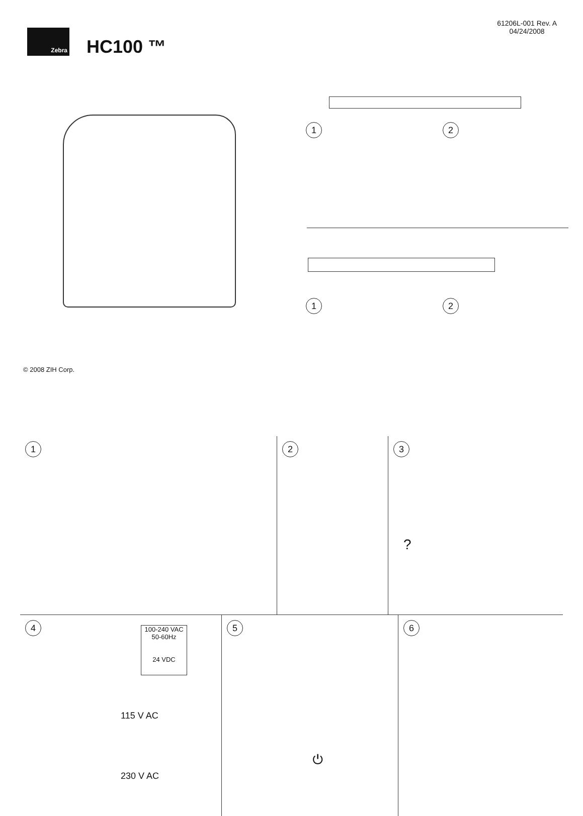Zebra
HC100 ™
61206L-001 Rev. A
04/24/2008
© 2008 ZIH Corp.
1 2
1 2
1 2 3
?
4
100-240 VAC
50-60Hz
24 VDC
115 V AC
230 V AC
5
⏻
6